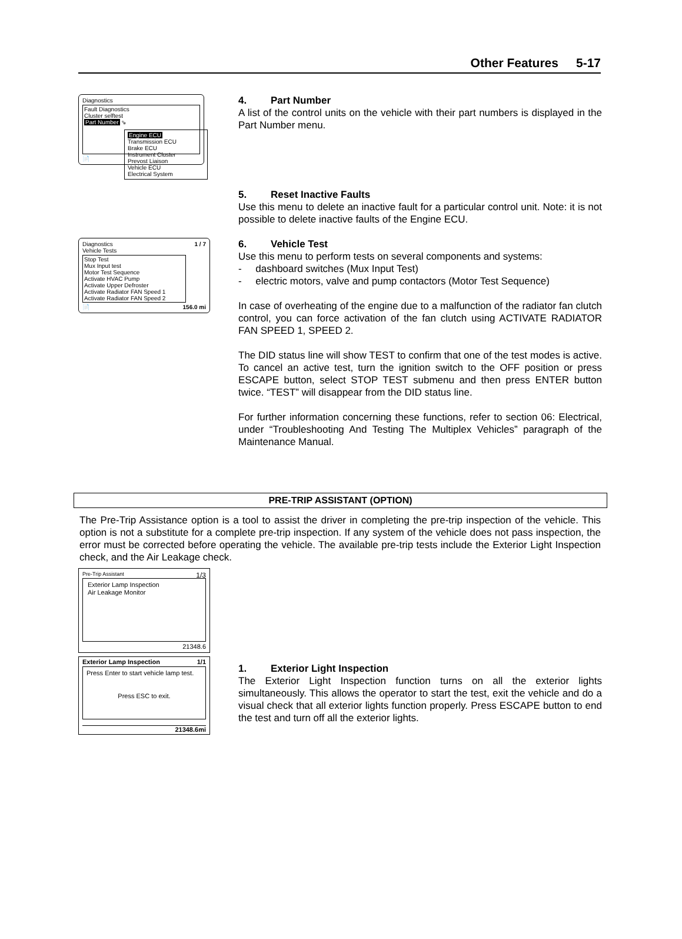Other Features 5-17
Diagnostics
Fault Diagnostics
Cluster selftest
Part Number ⇘
📄
Engine ECU
Transmission ECU
Brake ECU
Instrument Cluster
Prevost Liaison
Vehicle ECU
Electrical System
4. Part Number
A list of the control units on the vehicle with their part numbers is displayed in the Part Number menu.
5. Reset Inactive Faults
Use this menu to delete an inactive fault for a particular control unit. Note: it is not possible to delete inactive faults of the Engine ECU.
Diagnostics 1 / 7
Vehicle Tests
Stop Test
Mux Input test
Motor Test Sequence
Activate HVAC Pump
Activate Upper Defroster
Activate Radiator FAN Speed 1
Activate Radiator FAN Speed 2
📄 156.0 mi
6. Vehicle Test
Use this menu to perform tests on several components and systems:
- dashboard switches (Mux Input Test)
- electric motors, valve and pump contactors (Motor Test Sequence)
In case of overheating of the engine due to a malfunction of the radiator fan clutch control, you can force activation of the fan clutch using ACTIVATE RADIATOR FAN SPEED 1, SPEED 2.
The DID status line will show TEST to confirm that one of the test modes is active. To cancel an active test, turn the ignition switch to the OFF position or press ESCAPE button, select STOP TEST submenu and then press ENTER button twice. “TEST” will disappear from the DID status line.
For further information concerning these functions, refer to section 06: Electrical, under “Troubleshooting And Testing The Multiplex Vehicles” paragraph of the Maintenance Manual.
PRE-TRIP ASSISTANT (OPTION)
The Pre-Trip Assistance option is a tool to assist the driver in completing the pre-trip inspection of the vehicle. This option is not a substitute for a complete pre-trip inspection. If any system of the vehicle does not pass inspection, the error must be corrected before operating the vehicle. The available pre-trip tests include the Exterior Light Inspection check, and the Air Leakage check.
Pre-Trip Assistant 1/3
Exterior Lamp Inspection
Air Leakage Monitor
21348.6
Exterior Lamp Inspection 1/1
Press Enter to start vehicle lamp test.
Press ESC to exit.
21348.6mi
1. Exterior Light Inspection
The Exterior Light Inspection function turns on all the exterior lights simultaneously. This allows the operator to start the test, exit the vehicle and do a visual check that all exterior lights function properly. Press ESCAPE button to end the test and turn off all the exterior lights.